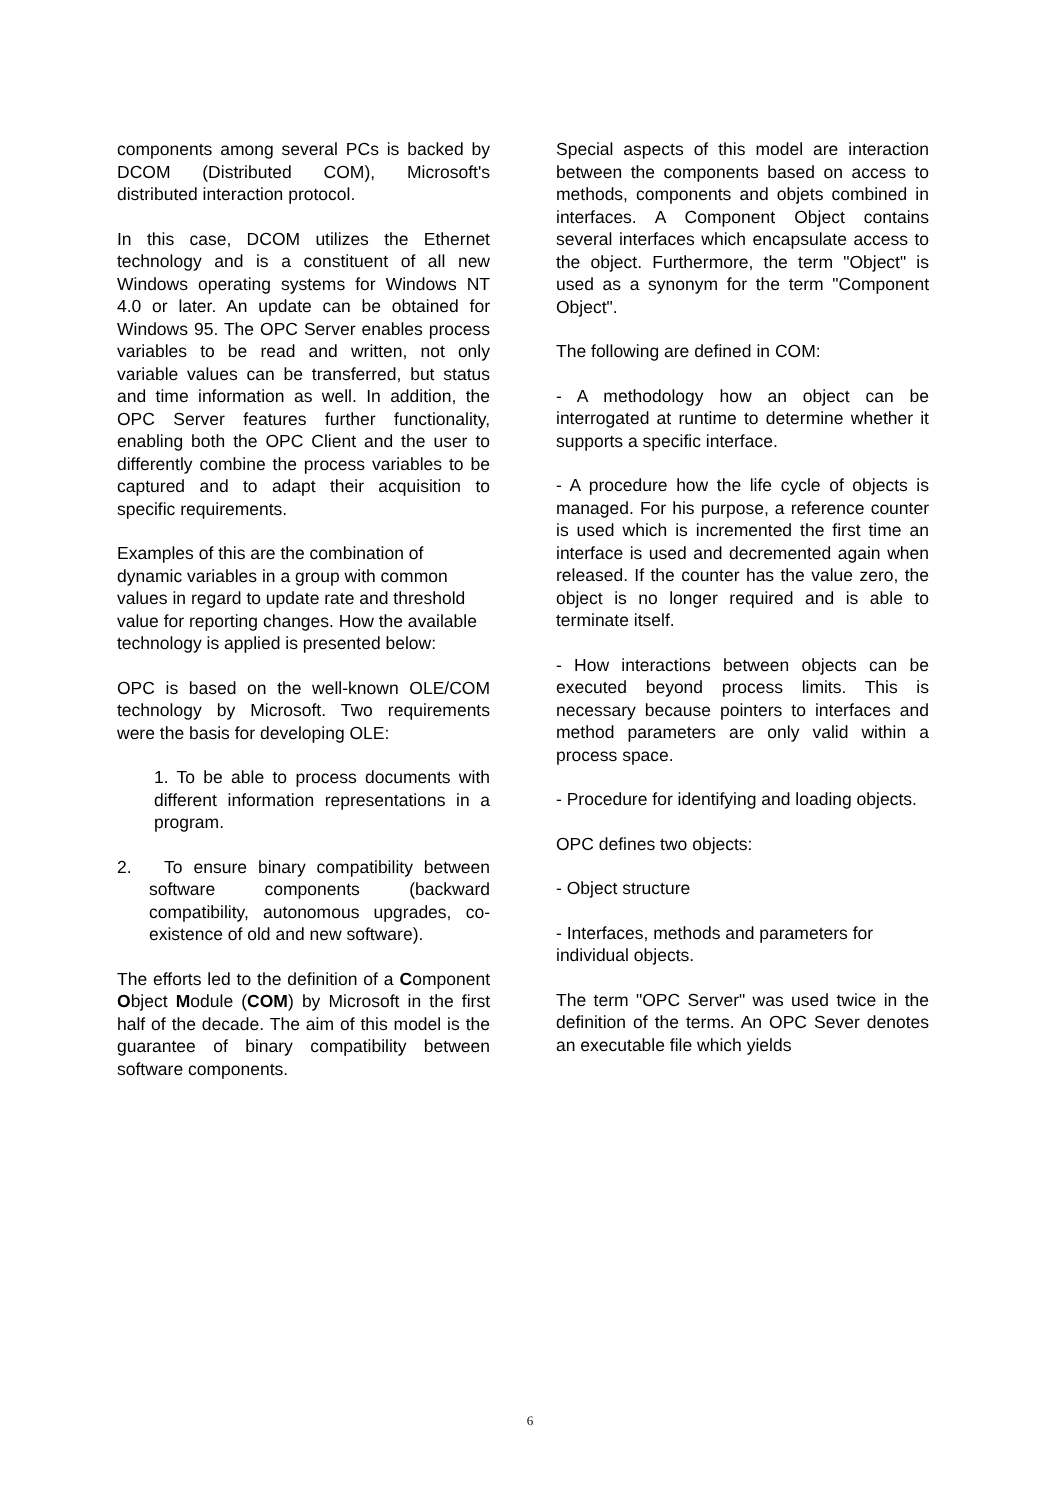components among several PCs is backed by DCOM (Distributed COM), Microsoft's distributed interaction protocol.
In this case, DCOM utilizes the Ethernet technology and is a constituent of all new Windows operating systems for Windows NT 4.0 or later. An update can be obtained for Windows 95. The OPC Server enables process variables to be read and written, not only variable values can be transferred, but status and time information as well. In addition, the OPC Server features further functionality, enabling both the OPC Client and the user to differently combine the process variables to be captured and to adapt their acquisition to specific requirements.
Examples of this are the combination of dynamic variables in a group with common values in regard to update rate and threshold value for reporting changes. How the available technology is applied is presented below:
OPC is based on the well-known OLE/COM technology by Microsoft. Two requirements were the basis for developing OLE:
1. To be able to process documents with different information representations in a program.
2. To ensure binary compatibility between software components (backward compatibility, autonomous upgrades, co-existence of old and new software).
The efforts led to the definition of a Component Object Module (COM) by Microsoft in the first half of the decade. The aim of this model is the guarantee of binary compatibility between software components.
Special aspects of this model are interaction between the components based on access to methods, components and objets combined in interfaces. A Component Object contains several interfaces which encapsulate access to the object. Furthermore, the term "Object" is used as a synonym for the term "Component Object".
The following are defined in COM:
- A methodology how an object can be interrogated at runtime to determine whether it supports a specific interface.
- A procedure how the life cycle of objects is managed. For his purpose, a reference counter is used which is incremented the first time an interface is used and decremented again when released. If the counter has the value zero, the object is no longer required and is able to terminate itself.
- How interactions between objects can be executed beyond process limits. This is necessary because pointers to interfaces and method parameters are only valid within a process space.
- Procedure for identifying and loading objects.
OPC defines two objects:
- Object structure
- Interfaces, methods and parameters for individual objects.
The term "OPC Server" was used twice in the definition of the terms. An OPC Sever denotes an executable file which yields
6